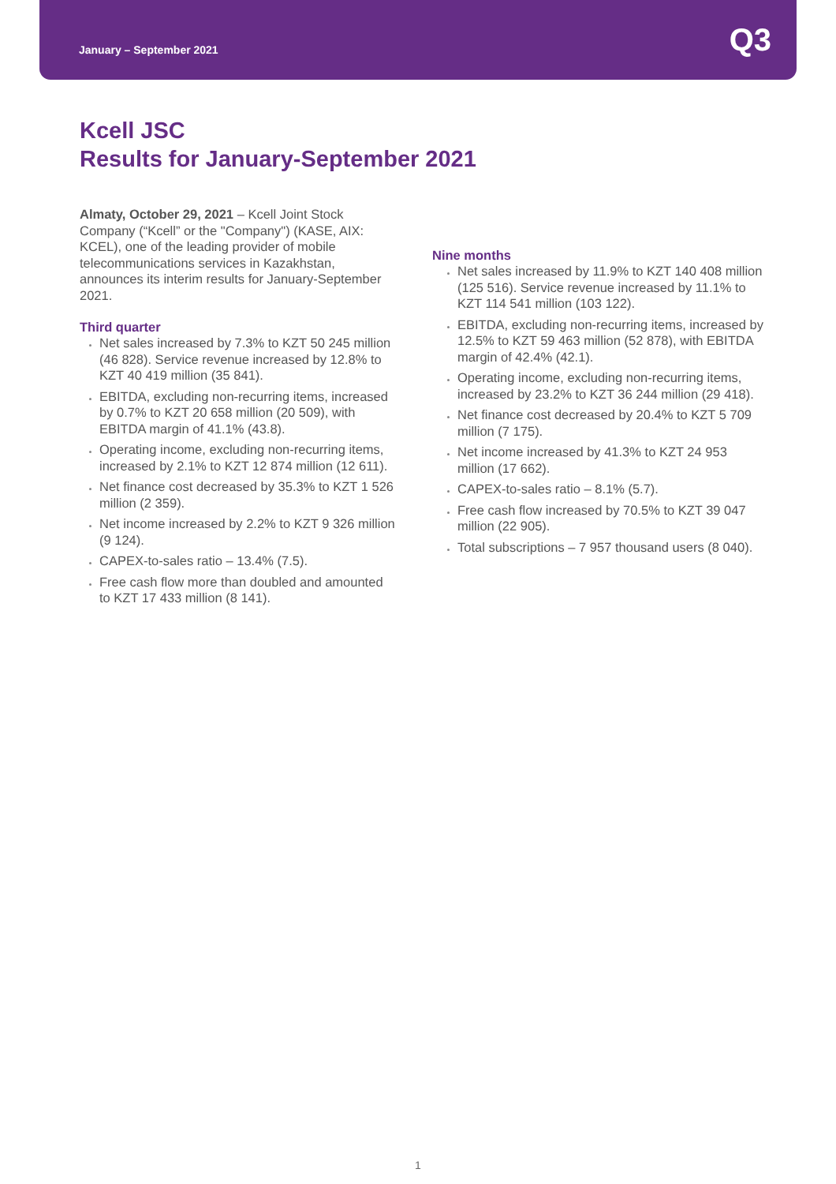January – September 2021
Q3
Kcell JSC
Results for January-September 2021
Almaty, October 29, 2021 – Kcell Joint Stock Company (“Kcell” or the "Company") (KASE, AIX: KCEL), one of the leading provider of mobile telecommunications services in Kazakhstan, announces its interim results for January-September 2021.
Third quarter
Net sales increased by 7.3% to KZT 50 245 million (46 828). Service revenue increased by 12.8% to KZT 40 419 million (35 841).
EBITDA, excluding non-recurring items, increased by 0.7% to KZT 20 658 million (20 509), with EBITDA margin of 41.1% (43.8).
Operating income, excluding non-recurring items, increased by 2.1% to KZT 12 874 million (12 611).
Net finance cost decreased by 35.3% to KZT 1 526 million (2 359).
Net income increased by 2.2% to KZT 9 326 million (9 124).
CAPEX-to-sales ratio – 13.4% (7.5).
Free cash flow more than doubled and amounted to KZT 17 433 million (8 141).
Nine months
Net sales increased by 11.9% to KZT 140 408 million (125 516). Service revenue increased by 11.1% to KZT 114 541 million (103 122).
EBITDA, excluding non-recurring items, increased by 12.5% to KZT 59 463 million (52 878), with EBITDA margin of 42.4% (42.1).
Operating income, excluding non-recurring items, increased by 23.2% to KZT 36 244 million (29 418).
Net finance cost decreased by 20.4% to KZT 5 709 million (7 175).
Net income increased by 41.3% to KZT 24 953 million (17 662).
CAPEX-to-sales ratio – 8.1% (5.7).
Free cash flow increased by 70.5% to KZT 39 047 million (22 905).
Total subscriptions – 7 957 thousand users (8 040).
1